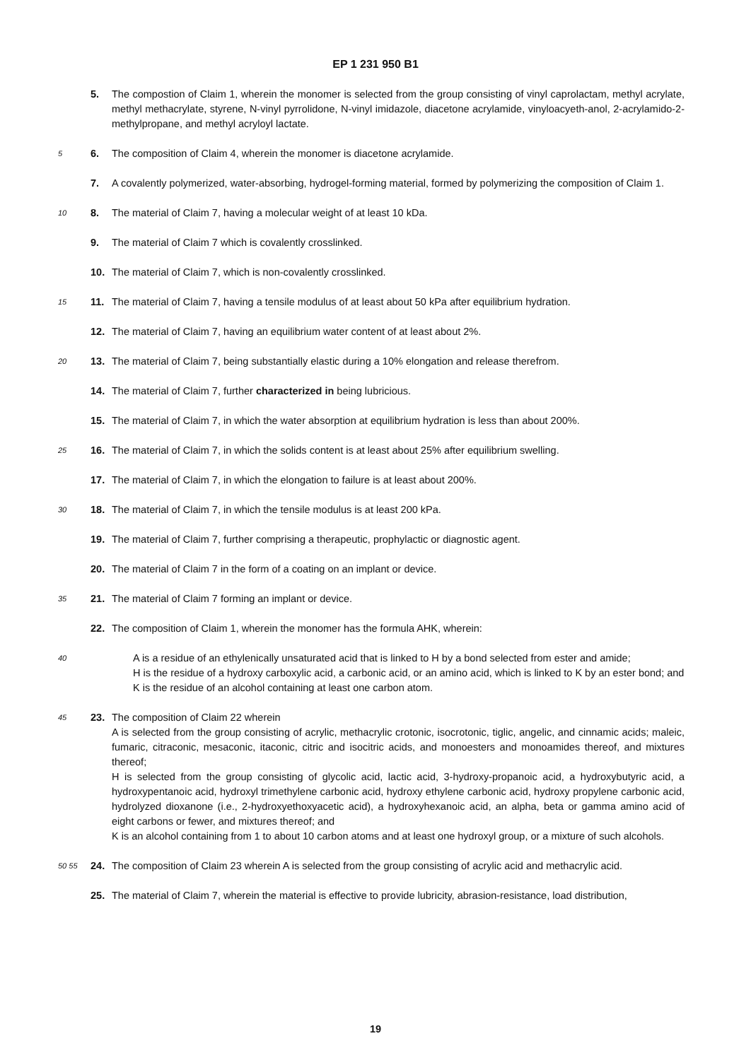EP 1 231 950 B1
5. The compostion of Claim 1, wherein the monomer is selected from the group consisting of vinyl caprolactam, methyl acrylate, methyl methacrylate, styrene, N-vinyl pyrrolidone, N-vinyl imidazole, diacetone acrylamide, vinyloacyeth-anol, 2-acrylamido-2-methylpropane, and methyl acryloyl lactate.
5
6. The composition of Claim 4, wherein the monomer is diacetone acrylamide.
7. A covalently polymerized, water-absorbing, hydrogel-forming material, formed by polymerizing the composition of Claim 1.
10
8. The material of Claim 7, having a molecular weight of at least 10 kDa.
9. The material of Claim 7 which is covalently crosslinked.
10. The material of Claim 7, which is non-covalently crosslinked.
15
11. The material of Claim 7, having a tensile modulus of at least about 50 kPa after equilibrium hydration.
12. The material of Claim 7, having an equilibrium water content of at least about 2%.
20
13. The material of Claim 7, being substantially elastic during a 10% elongation and release therefrom.
14. The material of Claim 7, further characterized in being lubricious.
15. The material of Claim 7, in which the water absorption at equilibrium hydration is less than about 200%.
25
16. The material of Claim 7, in which the solids content is at least about 25% after equilibrium swelling.
17. The material of Claim 7, in which the elongation to failure is at least about 200%.
30
18. The material of Claim 7, in which the tensile modulus is at least 200 kPa.
19. The material of Claim 7, further comprising a therapeutic, prophylactic or diagnostic agent.
20. The material of Claim 7 in the form of a coating on an implant or device.
35
21. The material of Claim 7 forming an implant or device.
22. The composition of Claim 1, wherein the monomer has the formula AHK, wherein:
40
A is a residue of an ethylenically unsaturated acid that is linked to H by a bond selected from ester and amide;
H is the residue of a hydroxy carboxylic acid, a carbonic acid, or an amino acid, which is linked to K by an ester bond; and
K is the residue of an alcohol containing at least one carbon atom.
45
23. The composition of Claim 22 wherein
A is selected from the group consisting of acrylic, methacrylic crotonic, isocrotonic, tiglic, angelic, and cinnamic acids; maleic, fumaric, citraconic, mesaconic, itaconic, citric and isocitric acids, and monoesters and monoamides thereof, and mixtures thereof;
H is selected from the group consisting of glycolic acid, lactic acid, 3-hydroxy-propanoic acid, a hydroxybutyric acid, a hydroxypentanoic acid, hydroxyl trimethylene carbonic acid, hydroxy ethylene carbonic acid, hydroxy propylene carbonic acid, hydrolyzed dioxanone (i.e., 2-hydroxyethoxyacetic acid), a hydroxyhexanoic acid, an alpha, beta or gamma amino acid of eight carbons or fewer, and mixtures thereof; and
K is an alcohol containing from 1 to about 10 carbon atoms and at least one hydroxyl group, or a mixture of such alcohols.
50 55
24. The composition of Claim 23 wherein A is selected from the group consisting of acrylic acid and methacrylic acid.
25. The material of Claim 7, wherein the material is effective to provide lubricity, abrasion-resistance, load distribution,
19